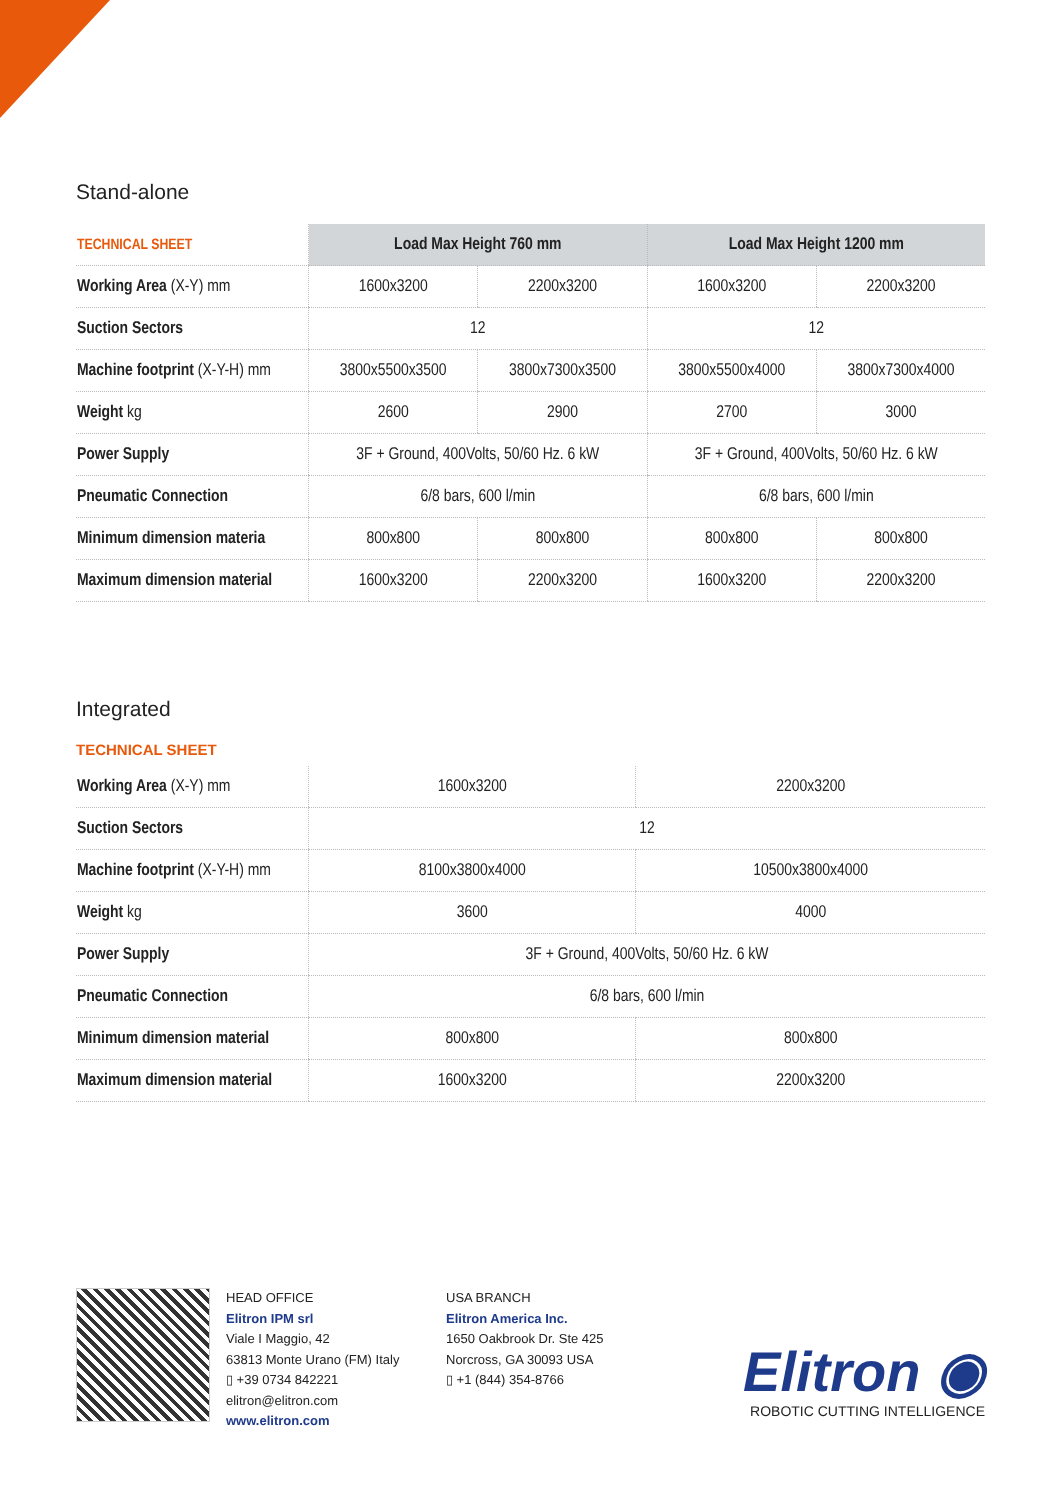Stand-alone
| TECHNICAL SHEET | Load Max Height 760 mm | | Load Max Height 1200 mm | |
| --- | --- | --- | --- | --- |
| Working Area (X-Y) mm | 1600x3200 | 2200x3200 | 1600x3200 | 2200x3200 |
| Suction Sectors | 12 | | 12 | |
| Machine footprint (X-Y-H) mm | 3800x5500x3500 | 3800x7300x3500 | 3800x5500x4000 | 3800x7300x4000 |
| Weight kg | 2600 | 2900 | 2700 | 3000 |
| Power Supply | 3F + Ground, 400Volts, 50/60 Hz. 6 kW | | 3F + Ground, 400Volts, 50/60 Hz. 6 kW | |
| Pneumatic Connection | 6/8 bars, 600 l/min | | 6/8 bars, 600 l/min | |
| Minimum dimension materia | 800x800 | 800x800 | 800x800 | 800x800 |
| Maximum dimension material | 1600x3200 | 2200x3200 | 1600x3200 | 2200x3200 |
Integrated
TECHNICAL SHEET
| Working Area (X-Y) mm | 1600x3200 | 2200x3200 |
| Suction Sectors | 12 | |
| Machine footprint (X-Y-H) mm | 8100x3800x4000 | 10500x3800x4000 |
| Weight kg | 3600 | 4000 |
| Power Supply | 3F + Ground, 400Volts, 50/60 Hz. 6 kW | |
| Pneumatic Connection | 6/8 bars, 600 l/min | |
| Minimum dimension material | 800x800 | 800x800 |
| Maximum dimension material | 1600x3200 | 2200x3200 |
HEAD OFFICE
Elitron IPM srl
Viale I Maggio, 42
63813 Monte Urano (FM) Italy
▯ +39 0734 842221
elitron@elitron.com
www.elitron.com
USA BRANCH
Elitron America Inc.
1650 Oakbrook Dr. Ste 425
Norcross, GA 30093 USA
▯ +1 (844) 354-8766
Elitron ◉
ROBOTIC CUTTING INTELLIGENCE